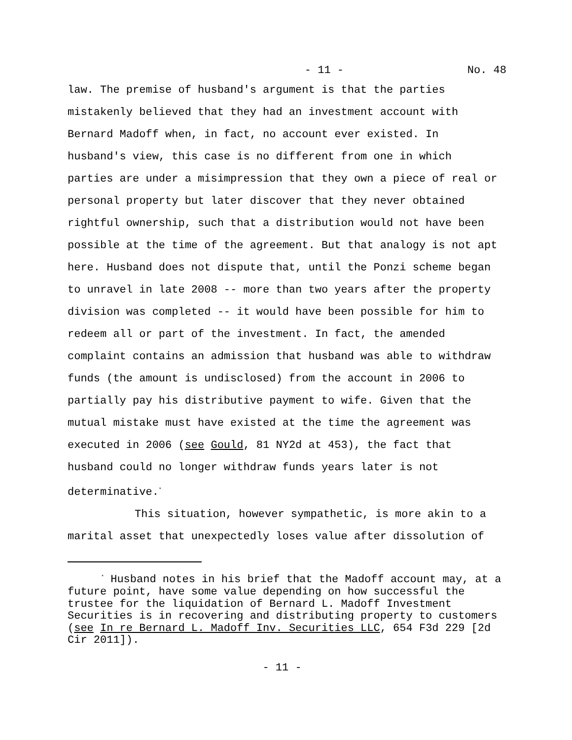- 11 - No. 48
law. The premise of husband's argument is that the parties mistakenly believed that they had an investment account with Bernard Madoff when, in fact, no account ever existed. In husband's view, this case is no different from one in which parties are under a misimpression that they own a piece of real or personal property but later discover that they never obtained rightful ownership, such that a distribution would not have been possible at the time of the agreement. But that analogy is not apt here. Husband does not dispute that, until the Ponzi scheme began to unravel in late 2008 -- more than two years after the property division was completed -- it would have been possible for him to redeem all or part of the investment. In fact, the amended complaint contains an admission that husband was able to withdraw funds (the amount is undisclosed) from the account in 2006 to partially pay his distributive payment to wife. Given that the mutual mistake must have existed at the time the agreement was executed in 2006 (see Gould, 81 NY2d at 453), the fact that husband could no longer withdraw funds years later is not determinative.<sup>*</sup>
This situation, however sympathetic, is more akin to a marital asset that unexpectedly loses value after dissolution of
<sup>*</sup> Husband notes in his brief that the Madoff account may, at a future point, have some value depending on how successful the trustee for the liquidation of Bernard L. Madoff Investment Securities is in recovering and distributing property to customers (see In re Bernard L. Madoff Inv. Securities LLC, 654 F3d 229 [2d Cir 2011]).
- 11 -